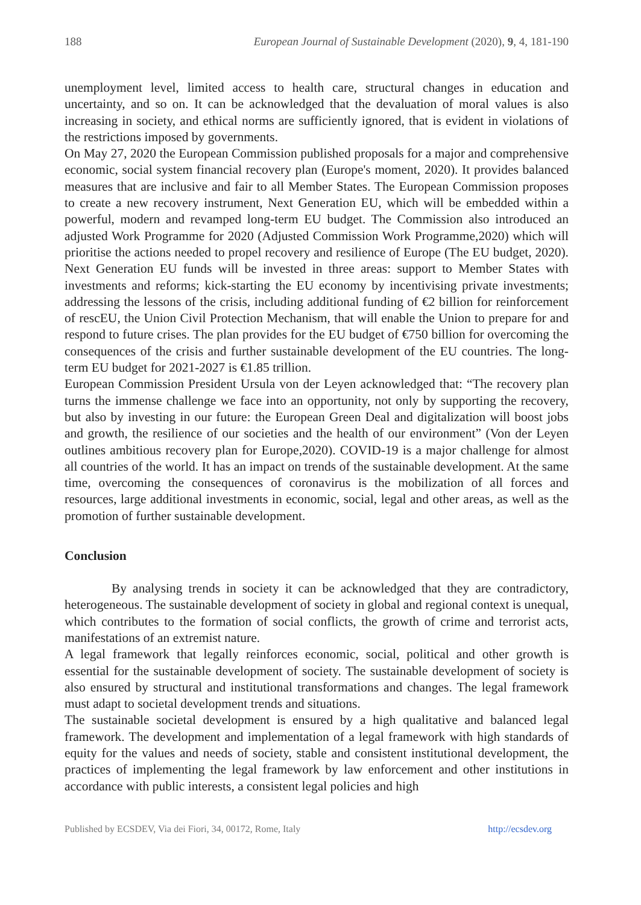188 European Journal of Sustainable Development (2020), 9, 4, 181-190
unemployment level, limited access to health care, structural changes in education and uncertainty, and so on. It can be acknowledged that the devaluation of moral values is also increasing in society, and ethical norms are sufficiently ignored, that is evident in violations of the restrictions imposed by governments.
On May 27, 2020 the European Commission published proposals for a major and comprehensive economic, social system financial recovery plan (Europe's moment, 2020). It provides balanced measures that are inclusive and fair to all Member States. The European Commission proposes to create a new recovery instrument, Next Generation EU, which will be embedded within a powerful, modern and revamped long-term EU budget. The Commission also introduced an adjusted Work Programme for 2020 (Adjusted Commission Work Programme,2020) which will prioritise the actions needed to propel recovery and resilience of Europe (The EU budget, 2020). Next Generation EU funds will be invested in three areas: support to Member States with investments and reforms; kick-starting the EU economy by incentivising private investments; addressing the lessons of the crisis, including additional funding of €2 billion for reinforcement of rescEU, the Union Civil Protection Mechanism, that will enable the Union to prepare for and respond to future crises. The plan provides for the EU budget of €750 billion for overcoming the consequences of the crisis and further sustainable development of the EU countries. The long-term EU budget for 2021-2027 is €1.85 trillion.
European Commission President Ursula von der Leyen acknowledged that: “The recovery plan turns the immense challenge we face into an opportunity, not only by supporting the recovery, but also by investing in our future: the European Green Deal and digitalization will boost jobs and growth, the resilience of our societies and the health of our environment” (Von der Leyen outlines ambitious recovery plan for Europe,2020). COVID-19 is a major challenge for almost all countries of the world. It has an impact on trends of the sustainable development. At the same time, overcoming the consequences of coronavirus is the mobilization of all forces and resources, large additional investments in economic, social, legal and other areas, as well as the promotion of further sustainable development.
Conclusion
By analysing trends in society it can be acknowledged that they are contradictory, heterogeneous. The sustainable development of society in global and regional context is unequal, which contributes to the formation of social conflicts, the growth of crime and terrorist acts, manifestations of an extremist nature.
A legal framework that legally reinforces economic, social, political and other growth is essential for the sustainable development of society. The sustainable development of society is also ensured by structural and institutional transformations and changes. The legal framework must adapt to societal development trends and situations.
The sustainable societal development is ensured by a high qualitative and balanced legal framework. The development and implementation of a legal framework with high standards of equity for the values and needs of society, stable and consistent institutional development, the practices of implementing the legal framework by law enforcement and other institutions in accordance with public interests, a consistent legal policies and high
Published by ECSDEV, Via dei Fiori, 34, 00172, Rome, Italy http://ecsdev.org